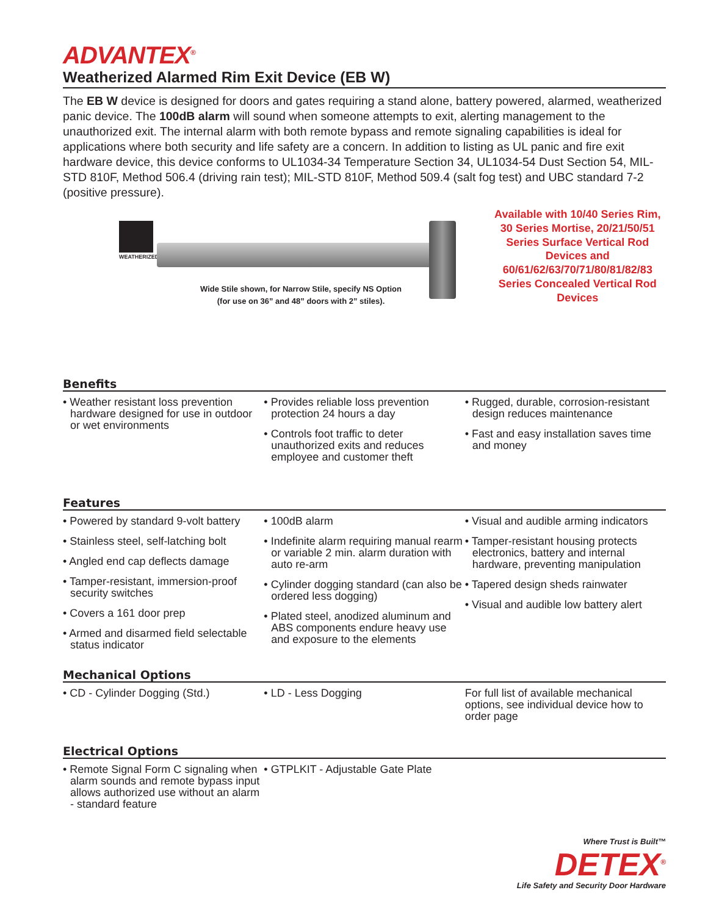ADVANTEX<sup>®</sup>
Weatherized Alarmed Rim Exit Device (EB W)
The EB W device is designed for doors and gates requiring a stand alone, battery powered, alarmed, weatherized panic device. The 100dB alarm will sound when someone attempts to exit, alerting management to the unauthorized exit. The internal alarm with both remote bypass and remote signaling capabilities is ideal for applications where both security and life safety are a concern. In addition to listing as UL panic and fire exit hardware device, this device conforms to UL1034-34 Temperature Section 34, UL1034-54 Dust Section 54, MIL-STD 810F, Method 506.4 (driving rain test); MIL-STD 810F, Method 509.4 (salt fog test) and UBC standard 7-2 (positive pressure).
WEATHERIZED
Wide Stile shown, for Narrow Stile, specify NS Option
(for use on 36” and 48” doors with 2” stiles).
Available with 10/40 Series Rim, 30 Series Mortise, 20/21/50/51 Series Surface Vertical Rod Devices and 60/61/62/63/70/71/80/81/82/83 Series Concealed Vertical Rod Devices
Benefits
• Weather resistant loss prevention hardware designed for use in outdoor or wet environments
• Provides reliable loss prevention protection 24 hours a day
• Controls foot traffic to deter unauthorized exits and reduces employee and customer theft
• Rugged, durable, corrosion-resistant design reduces maintenance
• Fast and easy installation saves time and money
Features
• Powered by standard 9-volt battery
• Stainless steel, self-latching bolt
• Angled end cap deflects damage
• Tamper-resistant, immersion-proof security switches
• Covers a 161 door prep
• Armed and disarmed field selectable status indicator
• 100dB alarm
• Indefinite alarm requiring manual rearm or variable 2 min. alarm duration with auto re-arm
• Cylinder dogging standard (can also be ordered less dogging)
• Plated steel, anodized aluminum and ABS components endure heavy use and exposure to the elements
• Visual and audible arming indicators
• Tamper-resistant housing protects electronics, battery and internal hardware, preventing manipulation
• Tapered design sheds rainwater
• Visual and audible low battery alert
Mechanical Options
• CD - Cylinder Dogging (Std.) • LD - Less Dogging For full list of available mechanical options, see individual device how to order page
Electrical Options
• Remote Signal Form C signaling when alarm sounds and remote bypass input allows authorized use without an alarm - standard feature
• GTPLKIT - Adjustable Gate Plate
Where Trust is Built™
DETEX<sup>®</sup>
Life Safety and Security Door Hardware